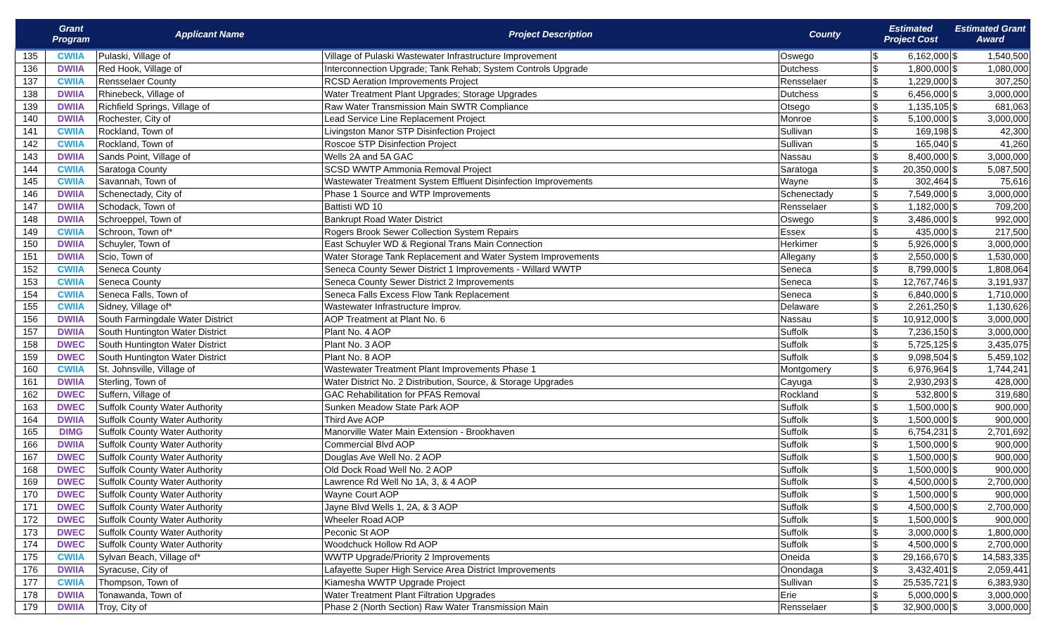| | Grant Program | Applicant Name | Project Description | County | Estimated Project Cost | | Estimated Grant Award | |
| --- | --- | --- | --- | --- | --- | --- | --- | --- |
| 135 | CWIIA | Pulaski, Village of | Village of Pulaski Wastewater Infrastructure Improvement | Oswego | $ | 6,162,000 | $ | 1,540,500 |
| 136 | DWIIA | Red Hook, Village of | Interconnection Upgrade; Tank Rehab; System Controls Upgrade | Dutchess | $ | 1,800,000 | $ | 1,080,000 |
| 137 | CWIIA | Rensselaer County | RCSD Aeration Improvements Project | Rensselaer | $ | 1,229,000 | $ | 307,250 |
| 138 | DWIIA | Rhinebeck, Village of | Water Treatment Plant Upgrades; Storage Upgrades | Dutchess | $ | 6,456,000 | $ | 3,000,000 |
| 139 | DWIIA | Richfield Springs, Village of | Raw Water Transmission Main SWTR Compliance | Otsego | $ | 1,135,105 | $ | 681,063 |
| 140 | DWIIA | Rochester, City of | Lead Service Line Replacement Project | Monroe | $ | 5,100,000 | $ | 3,000,000 |
| 141 | CWIIA | Rockland, Town of | Livingston Manor STP Disinfection Project | Sullivan | $ | 169,198 | $ | 42,300 |
| 142 | CWIIA | Rockland, Town of | Roscoe STP Disinfection Project | Sullivan | $ | 165,040 | $ | 41,260 |
| 143 | DWIIA | Sands Point, Village of | Wells 2A and 5A GAC | Nassau | $ | 8,400,000 | $ | 3,000,000 |
| 144 | CWIIA | Saratoga County | SCSD WWTP Ammonia Removal Project | Saratoga | $ | 20,350,000 | $ | 5,087,500 |
| 145 | CWIIA | Savannah, Town of | Wastewater Treatment System Effluent Disinfection Improvements | Wayne | $ | 302,464 | $ | 75,616 |
| 146 | DWIIA | Schenectady, City of | Phase 1 Source and WTP Improvements | Schenectady | $ | 7,549,000 | $ | 3,000,000 |
| 147 | DWIIA | Schodack, Town of | Battisti WD 10 | Rensselaer | $ | 1,182,000 | $ | 709,200 |
| 148 | DWIIA | Schroeppel, Town of | Bankrupt Road Water District | Oswego | $ | 3,486,000 | $ | 992,000 |
| 149 | CWIIA | Schroon, Town of* | Rogers Brook Sewer Collection System Repairs | Essex | $ | 435,000 | $ | 217,500 |
| 150 | DWIIA | Schuyler, Town of | East Schuyler WD & Regional Trans Main Connection | Herkimer | $ | 5,926,000 | $ | 3,000,000 |
| 151 | DWIIA | Scio, Town of | Water Storage Tank Replacement and Water System Improvements | Allegany | $ | 2,550,000 | $ | 1,530,000 |
| 152 | CWIIA | Seneca County | Seneca County Sewer District 1 Improvements - Willard WWTP | Seneca | $ | 8,799,000 | $ | 1,808,064 |
| 153 | CWIIA | Seneca County | Seneca County Sewer District 2 Improvements | Seneca | $ | 12,767,746 | $ | 3,191,937 |
| 154 | CWIIA | Seneca Falls, Town of | Seneca Falls Excess Flow Tank Replacement | Seneca | $ | 6,840,000 | $ | 1,710,000 |
| 155 | CWIIA | Sidney, Village of* | Wastewater Infrastructure Improv. | Delaware | $ | 2,261,250 | $ | 1,130,626 |
| 156 | DWIIA | South Farmingdale Water District | AOP Treatment at Plant No. 6 | Nassau | $ | 10,912,000 | $ | 3,000,000 |
| 157 | DWIIA | South Huntington Water District | Plant No. 4 AOP | Suffolk | $ | 7,236,150 | $ | 3,000,000 |
| 158 | DWEC | South Huntington Water District | Plant No. 3 AOP | Suffolk | $ | 5,725,125 | $ | 3,435,075 |
| 159 | DWEC | South Huntington Water District | Plant No. 8 AOP | Suffolk | $ | 9,098,504 | $ | 5,459,102 |
| 160 | CWIIA | St. Johnsville, Village of | Wastewater Treatment Plant Improvements Phase 1 | Montgomery | $ | 6,976,964 | $ | 1,744,241 |
| 161 | DWIIA | Sterling, Town of | Water District No. 2 Distribution, Source, & Storage Upgrades | Cayuga | $ | 2,930,293 | $ | 428,000 |
| 162 | DWEC | Suffern, Village of | GAC Rehabilitation for PFAS Removal | Rockland | $ | 532,800 | $ | 319,680 |
| 163 | DWEC | Suffolk County Water Authority | Sunken Meadow State Park AOP | Suffolk | $ | 1,500,000 | $ | 900,000 |
| 164 | DWIIA | Suffolk County Water Authority | Third Ave AOP | Suffolk | $ | 1,500,000 | $ | 900,000 |
| 165 | DIMG | Suffolk County Water Authority | Manorville Water Main Extension - Brookhaven | Suffolk | $ | 6,754,231 | $ | 2,701,692 |
| 166 | DWIIA | Suffolk County Water Authority | Commercial Blvd AOP | Suffolk | $ | 1,500,000 | $ | 900,000 |
| 167 | DWEC | Suffolk County Water Authority | Douglas Ave Well No. 2 AOP | Suffolk | $ | 1,500,000 | $ | 900,000 |
| 168 | DWEC | Suffolk County Water Authority | Old Dock Road Well No. 2 AOP | Suffolk | $ | 1,500,000 | $ | 900,000 |
| 169 | DWEC | Suffolk County Water Authority | Lawrence Rd Well No 1A, 3, & 4 AOP | Suffolk | $ | 4,500,000 | $ | 2,700,000 |
| 170 | DWEC | Suffolk County Water Authority | Wayne Court AOP | Suffolk | $ | 1,500,000 | $ | 900,000 |
| 171 | DWEC | Suffolk County Water Authority | Jayne Blvd Wells 1, 2A, & 3 AOP | Suffolk | $ | 4,500,000 | $ | 2,700,000 |
| 172 | DWEC | Suffolk County Water Authority | Wheeler Road AOP | Suffolk | $ | 1,500,000 | $ | 900,000 |
| 173 | DWEC | Suffolk County Water Authority | Peconic St AOP | Suffolk | $ | 3,000,000 | $ | 1,800,000 |
| 174 | DWEC | Suffolk County Water Authority | Woodchuck Hollow Rd AOP | Suffolk | $ | 4,500,000 | $ | 2,700,000 |
| 175 | CWIIA | Sylvan Beach, Village of* | WWTP Upgrade/Priority 2 Improvements | Oneida | $ | 29,166,670 | $ | 14,583,335 |
| 176 | DWIIA | Syracuse, City of | Lafayette Super High Service Area District Improvements | Onondaga | $ | 3,432,401 | $ | 2,059,441 |
| 177 | CWIIA | Thompson, Town of | Kiamesha WWTP Upgrade Project | Sullivan | $ | 25,535,721 | $ | 6,383,930 |
| 178 | DWIIA | Tonawanda, Town of | Water Treatment Plant Filtration Upgrades | Erie | $ | 5,000,000 | $ | 3,000,000 |
| 179 | DWIIA | Troy, City of | Phase 2 (North Section) Raw Water Transmission Main | Rensselaer | $ | 32,900,000 | $ | 3,000,000 |